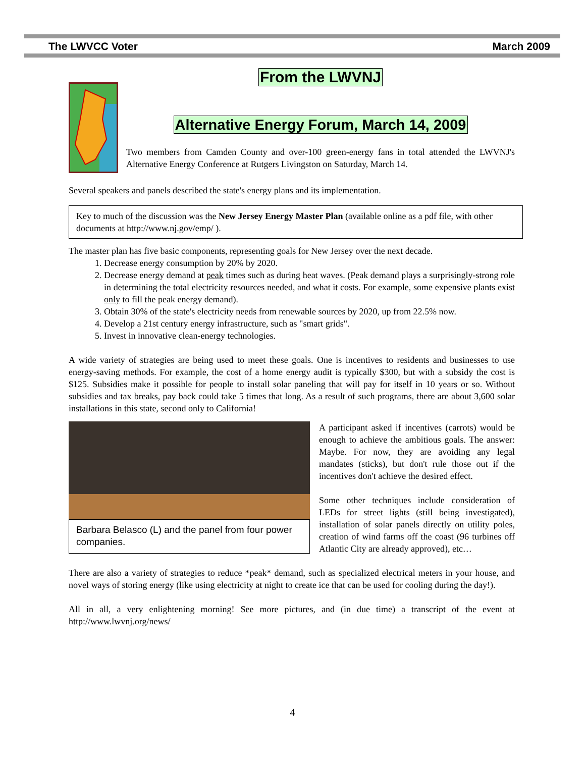The LWVCC Voter March 2009
From the LWVNJ
Alternative Energy Forum, March 14, 2009
Two members from Camden County and over-100 green-energy fans in total attended the LWVNJ's Alternative Energy Conference at Rutgers Livingston on Saturday, March 14.
Several speakers and panels described the state's energy plans and its implementation.
Key to much of the discussion was the New Jersey Energy Master Plan (available online as a pdf file, with other documents at http://www.nj.gov/emp/ ).
The master plan has five basic components, representing goals for New Jersey over the next decade.
1. Decrease energy consumption by 20% by 2020.
2. Decrease energy demand at peak times such as during heat waves. (Peak demand plays a surprisingly-strong role in determining the total electricity resources needed, and what it costs. For example, some expensive plants exist only to fill the peak energy demand).
3. Obtain 30% of the state's electricity needs from renewable sources by 2020, up from 22.5% now.
4. Develop a 21st century energy infrastructure, such as "smart grids".
5. Invest in innovative clean-energy technologies.
A wide variety of strategies are being used to meet these goals. One is incentives to residents and businesses to use energy-saving methods. For example, the cost of a home energy audit is typically $300, but with a subsidy the cost is $125. Subsidies make it possible for people to install solar paneling that will pay for itself in 10 years or so. Without subsidies and tax breaks, pay back could take 5 times that long. As a result of such programs, there are about 3,600 solar installations in this state, second only to California!
Barbara Belasco (L) and the panel from four power companies.
A participant asked if incentives (carrots) would be enough to achieve the ambitious goals. The answer: Maybe. For now, they are avoiding any legal mandates (sticks), but don't rule those out if the incentives don't achieve the desired effect.
Some other techniques include consideration of LEDs for street lights (still being investigated), installation of solar panels directly on utility poles, creation of wind farms off the coast (96 turbines off Atlantic City are already approved), etc…
There are also a variety of strategies to reduce *peak* demand, such as specialized electrical meters in your house, and novel ways of storing energy (like using electricity at night to create ice that can be used for cooling during the day!).
All in all, a very enlightening morning! See more pictures, and (in due time) a transcript of the event at http://www.lwvnj.org/news/
4